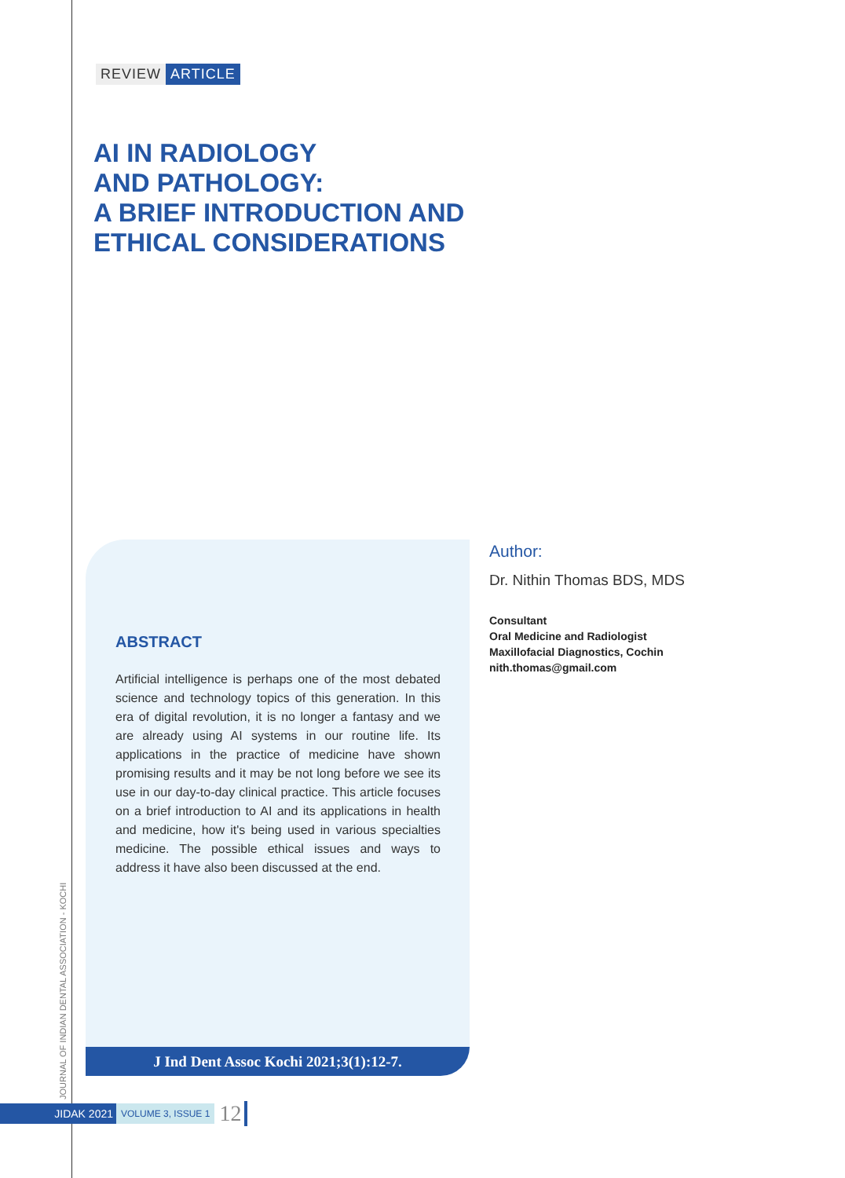REVIEW ARTICLE
AI IN RADIOLOGY
AND PATHOLOGY:
A BRIEF INTRODUCTION AND
ETHICAL CONSIDERATIONS
ABSTRACT
Artificial intelligence is perhaps one of the most debated science and technology topics of this generation. In this era of digital revolution, it is no longer a fantasy and we are already using AI systems in our routine life. Its applications in the practice of medicine have shown promising results and it may be not long before we see its use in our day-to-day clinical practice. This article focuses on a brief introduction to AI and its applications in health and medicine, how it's being used in various specialties medicine. The possible ethical issues and ways to address it have also been discussed at the end.
J Ind Dent Assoc Kochi 2021;3(1):12-7.
Author:
Dr. Nithin Thomas BDS, MDS
Consultant
Oral Medicine and Radiologist
Maxillofacial Diagnostics, Cochin
nith.thomas@gmail.com
JOURNAL OF INDIAN DENTAL ASSOCIATION - KOCHI
JIDAK 2021 VOLUME 3, ISSUE 1 12